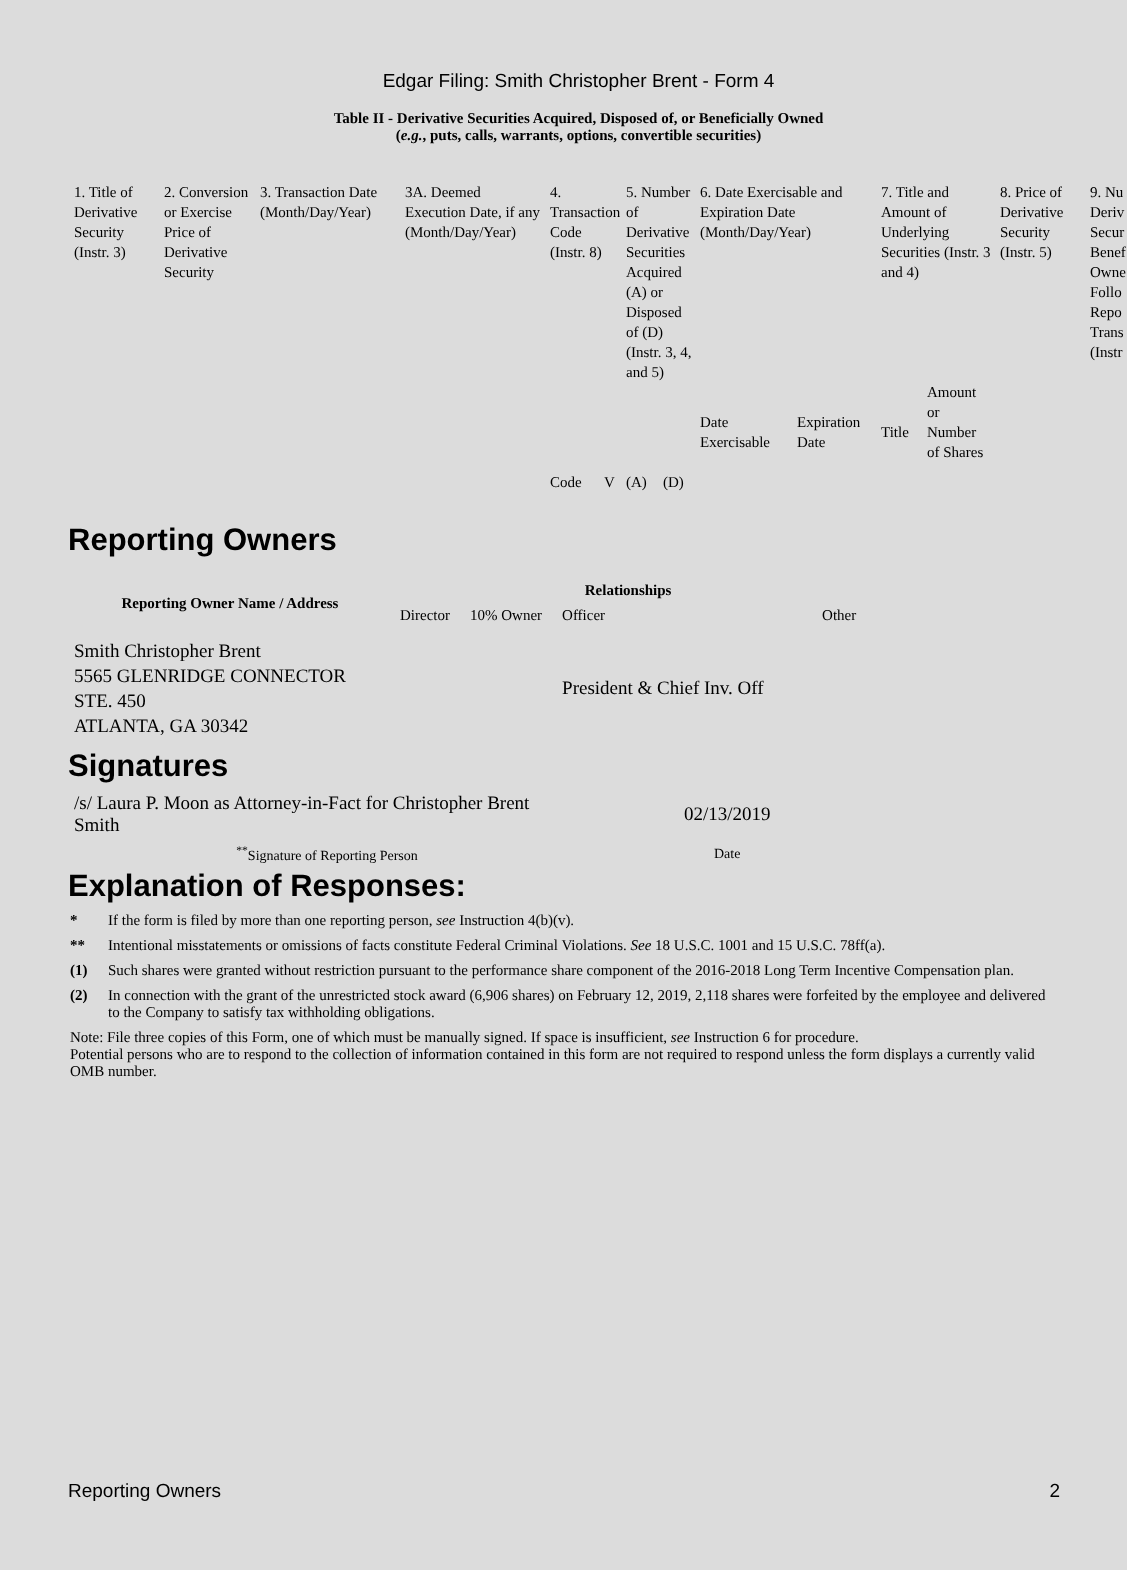Edgar Filing: Smith Christopher Brent - Form 4
Table II - Derivative Securities Acquired, Disposed of, or Beneficially Owned
(e.g., puts, calls, warrants, options, convertible securities)
| 1. Title of Derivative Security (Instr. 3) | 2. Conversion or Exercise Price of Derivative Security | 3. Transaction Date (Month/Day/Year) | 3A. Deemed Execution Date, if any (Month/Day/Year) | 4. Transaction Code (Instr. 8) | | 5. Number of Derivative Securities Acquired (A) or Disposed of (D) (Instr. 3, 4, and 5) | | 6. Date Exercisable and Expiration Date (Month/Day/Year) | | 7. Title and Amount of Underlying Securities (Instr. 3 and 4) | | 8. Price of Derivative Security (Instr. 5) | 9. Nu Deriv Secur Benef Owne Follo Repo Trans (Instr |
| --- | --- | --- | --- | --- | --- | --- | --- | --- | --- | --- | --- | --- | --- |
| | | | | Code | V | (A) | (D) | Date Exercisable | Expiration Date | Title | Amount or Number of Shares | | |
Reporting Owners
| Reporting Owner Name / Address | Relationships | | | |
| --- | --- | --- | --- | --- |
| | Director | 10% Owner | Officer | Other |
| Smith Christopher Brent 5565 GLENRIDGE CONNECTOR STE. 450 ATLANTA, GA 30342 | | | President & Chief Inv. Off | |
Signatures
| /s/ Laura P. Moon as Attorney-in-Fact for Christopher Brent Smith | 02/13/2019 |
| <sup>**</sup> Signature of Reporting Person | Date |
Explanation of Responses:
* If the form is filed by more than one reporting person, see Instruction 4(b)(v).
** Intentional misstatements or omissions of facts constitute Federal Criminal Violations. See 18 U.S.C. 1001 and 15 U.S.C. 78ff(a).
(1) Such shares were granted without restriction pursuant to the performance share component of the 2016-2018 Long Term Incentive Compensation plan.
(2) In connection with the grant of the unrestricted stock award (6,906 shares) on February 12, 2019, 2,118 shares were forfeited by the employee and delivered to the Company to satisfy tax withholding obligations.
Note: File three copies of this Form, one of which must be manually signed. If space is insufficient, see Instruction 6 for procedure.
Potential persons who are to respond to the collection of information contained in this form are not required to respond unless the form displays a currently valid OMB number.
Reporting Owners 2